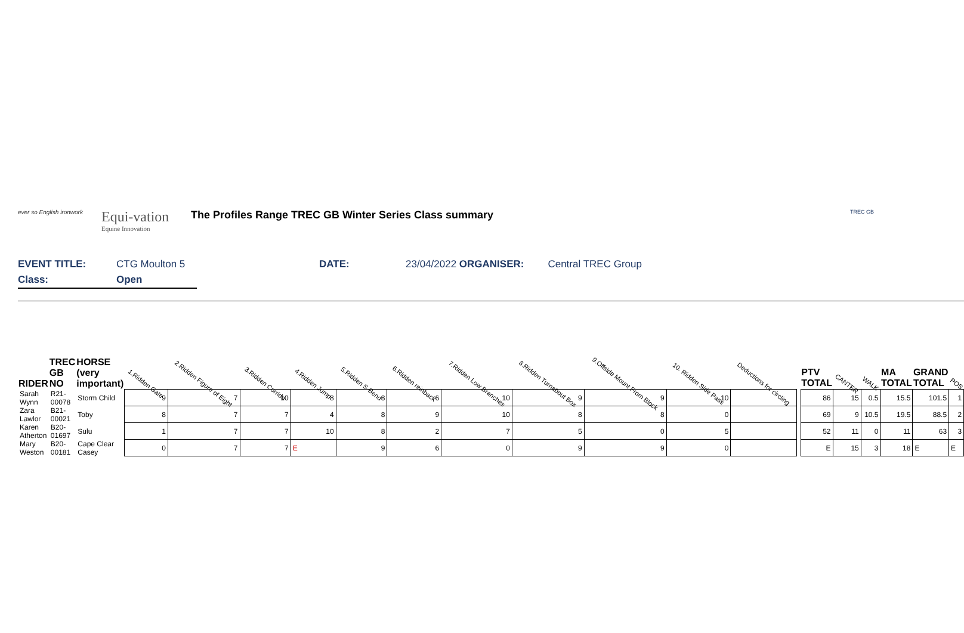ever so English ironwork
Equi-vation
Equine Innovation
The Profiles Range TREC GB Winter Series Class summary
TREC GB
EVENT TITLE: CTG Moulton 5 DATE: 23/04/2022 ORGANISER: Central TREC Group
Class: Open
| RIDER | TREC GB NO | HORSE (very important) | 1.Ridden Gate | 2.Ridden Figure of Eight | 3.Ridden Corrido | 4.Ridden Jump | 5.Ridden S-Bend | 6.Ridden reinback | 7.Ridden Low Branches | 8.Ridden Turnabout Box | 9.Offside Mount From Block | 10. Ridden Side Pass | Deductions for circling | | PTV TOTAL | CANTER | WALK | MA TOTAL | GRAND TOTAL | POS |
| --- | --- | --- | --- | --- | --- | --- | --- | --- | --- | --- | --- | --- | --- | --- | --- | --- | --- | --- | --- | --- |
| Sarah Wynn | R21-00078 | Storm Child | 9 | 7 | 10 | 8 | 8 | 6 | 10 | 9 | 9 | 10 | | | 86 | 15 | 0.5 | 15.5 | 101.5 | 1 |
| Zara Lawlor | B21-00021 | Toby | 8 | 7 | 7 | 4 | 8 | 9 | 10 | 8 | 8 | 0 | | | 69 | 9 | 10.5 | 19.5 | 88.5 | 2 |
| Karen Atherton | B20-01697 | Sulu | 1 | 7 | 7 | 10 | 8 | 2 | 7 | 5 | 0 | 5 | | | 52 | 11 | 0 | 11 | 63 | 3 |
| Mary Weston | B20-00181 | Cape Clear Casey | 0 | 7 | 7 | E | 9 | 6 | 0 | 9 | 9 | 0 | | | E | 15 | 3 | 18 | E | E |